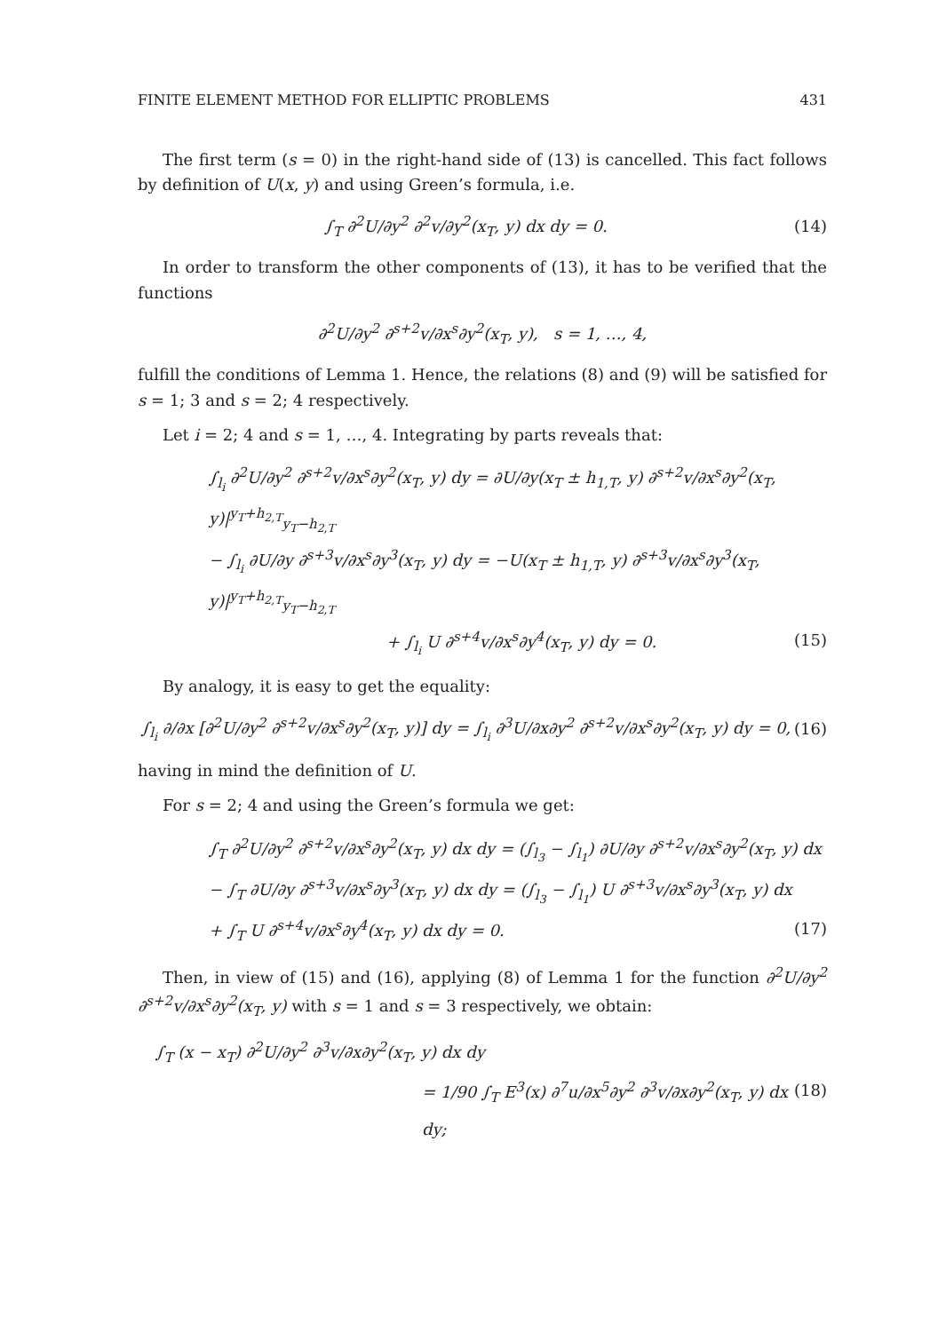FINITE ELEMENT METHOD FOR ELLIPTIC PROBLEMS 431
The first term (s = 0) in the right-hand side of (13) is cancelled. This fact follows by definition of U(x, y) and using Green’s formula, i.e.
∫<sub>T</sub> ∂<sup>2</sup>U/∂y<sup>2</sup> ∂<sup>2</sup>v/∂y<sup>2</sup>(x<sub>T</sub>, y) dx dy = 0. (14)
In order to transform the other components of (13), it has to be verified that the functions
∂<sup>2</sup>U/∂y<sup>2</sup> ∂<sup>s+2</sup>v/∂x<sup>s</sup>∂y<sup>2</sup>(x<sub>T</sub>, y), s = 1, …, 4,
fulfill the conditions of Lemma 1. Hence, the relations (8) and (9) will be satisfied for s = 1; 3 and s = 2; 4 respectively.
Let i = 2; 4 and s = 1, …, 4. Integrating by parts reveals that:
∫<sub>l<sub>i</sub></sub> ∂<sup>2</sup>U/∂y<sup>2</sup> ∂<sup>s+2</sup>v/∂x<sup>s</sup>∂y<sup>2</sup>(x<sub>T</sub>, y) dy = ∂U/∂y(x<sub>T</sub> ± h<sub>1,T</sub>, y) ∂<sup>s+2</sup>v/∂x<sup>s</sup>∂y<sup>2</sup>(x<sub>T</sub>, y)|<sup>y<sub>T</sub>+h<sub>2,T</sub></sup><sub>y<sub>T</sub>−h<sub>2,T</sub></sub>
− ∫<sub>l<sub>i</sub></sub> ∂U/∂y ∂<sup>s+3</sup>v/∂x<sup>s</sup>∂y<sup>3</sup>(x<sub>T</sub>, y) dy = −U(x<sub>T</sub> ± h<sub>1,T</sub>, y) ∂<sup>s+3</sup>v/∂x<sup>s</sup>∂y<sup>3</sup>(x<sub>T</sub>, y)|<sup>y<sub>T</sub>+h<sub>2,T</sub></sup><sub>y<sub>T</sub>−h<sub>2,T</sub></sub>
+ ∫<sub>l<sub>i</sub></sub> U ∂<sup>s+4</sup>v/∂x<sup>s</sup>∂y<sup>4</sup>(x<sub>T</sub>, y) dy = 0. (15)
By analogy, it is easy to get the equality:
∫<sub>l<sub>i</sub></sub> ∂/∂x [∂<sup>2</sup>U/∂y<sup>2</sup> ∂<sup>s+2</sup>v/∂x<sup>s</sup>∂y<sup>2</sup>(x<sub>T</sub>, y)] dy = ∫<sub>l<sub>i</sub></sub> ∂<sup>3</sup>U/∂x∂y<sup>2</sup> ∂<sup>s+2</sup>v/∂x<sup>s</sup>∂y<sup>2</sup>(x<sub>T</sub>, y) dy = 0, (16)
having in mind the definition of U.
For s = 2; 4 and using the Green’s formula we get:
∫<sub>T</sub> ∂<sup>2</sup>U/∂y<sup>2</sup> ∂<sup>s+2</sup>v/∂x<sup>s</sup>∂y<sup>2</sup>(x<sub>T</sub>, y) dx dy = (∫<sub>l<sub>3</sub></sub> − ∫<sub>l<sub>1</sub></sub>) ∂U/∂y ∂<sup>s+2</sup>v/∂x<sup>s</sup>∂y<sup>2</sup>(x<sub>T</sub>, y) dx
− ∫<sub>T</sub> ∂U/∂y ∂<sup>s+3</sup>v/∂x<sup>s</sup>∂y<sup>3</sup>(x<sub>T</sub>, y) dx dy = (∫<sub>l<sub>3</sub></sub> − ∫<sub>l<sub>1</sub></sub>) U ∂<sup>s+3</sup>v/∂x<sup>s</sup>∂y<sup>3</sup>(x<sub>T</sub>, y) dx
+ ∫<sub>T</sub> U ∂<sup>s+4</sup>v/∂x<sup>s</sup>∂y<sup>4</sup>(x<sub>T</sub>, y) dx dy = 0. (17)
Then, in view of (15) and (16), applying (8) of Lemma 1 for the function ∂<sup>2</sup>U/∂y<sup>2</sup> ∂<sup>s+2</sup>v/∂x<sup>s</sup>∂y<sup>2</sup>(x<sub>T</sub>, y) with s = 1 and s = 3 respectively, we obtain:
∫<sub>T</sub> (x − x<sub>T</sub>) ∂<sup>2</sup>U/∂y<sup>2</sup> ∂<sup>3</sup>v/∂x∂y<sup>2</sup>(x<sub>T</sub>, y) dx dy
= 1/90 ∫<sub>T</sub> E<sup>3</sup>(x) ∂<sup>7</sup>u/∂x<sup>5</sup>∂y<sup>2</sup> ∂<sup>3</sup>v/∂x∂y<sup>2</sup>(x<sub>T</sub>, y) dx dy; (18)